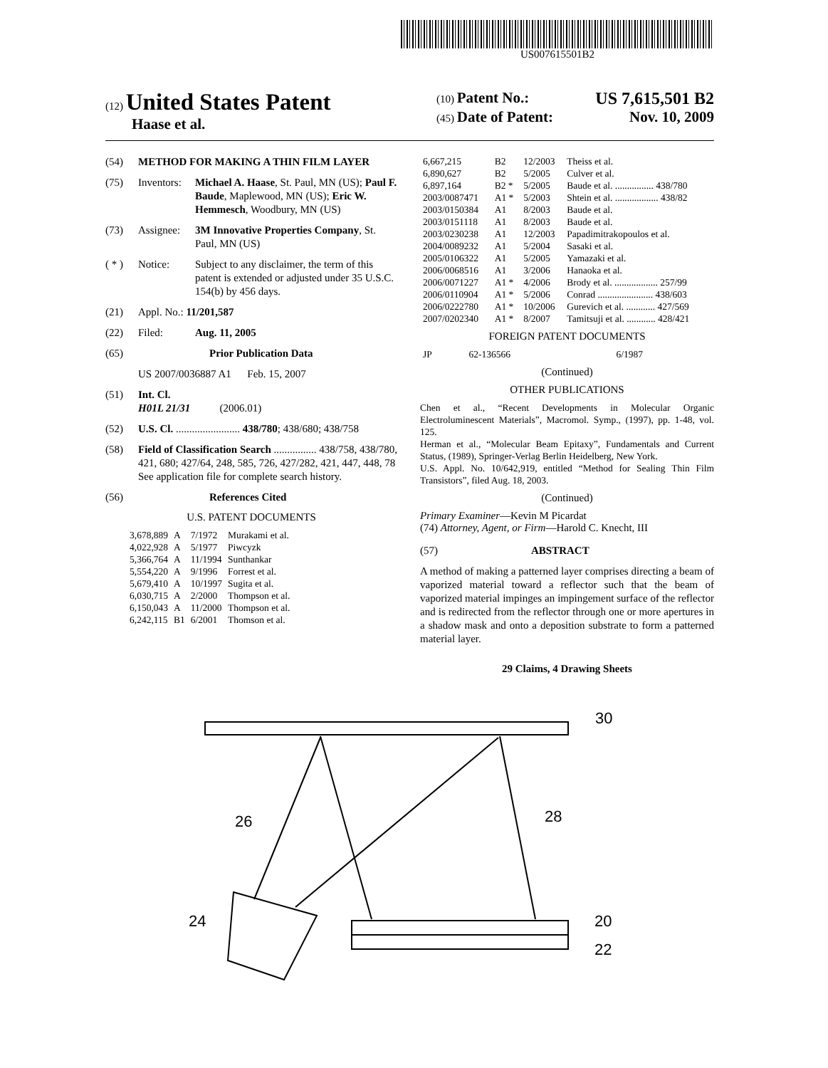US007615501B2
(12) United States Patent
Haase et al.
(10) Patent No.: US 7,615,501 B2
(45) Date of Patent: Nov. 10, 2009
(54) METHOD FOR MAKING A THIN FILM LAYER
(75) Inventors: Michael A. Haase, St. Paul, MN (US); Paul F. Baude, Maplewood, MN (US); Eric W. Hemmesch, Woodbury, MN (US)
(73) Assignee: 3M Innovative Properties Company, St. Paul, MN (US)
( * ) Notice: Subject to any disclaimer, the term of this patent is extended or adjusted under 35 U.S.C. 154(b) by 456 days.
(21) Appl. No.: 11/201,587
(22) Filed: Aug. 11, 2005
(65) Prior Publication Data
US 2007/0036887 A1 Feb. 15, 2007
(51) Int. Cl.
H01L 21/31 (2006.01)
(52) U.S. Cl. ........................ 438/780; 438/680; 438/758
(58) Field of Classification Search ................ 438/758, 438/780, 421, 680; 427/64, 248, 585, 726, 427/282, 421, 447, 448, 78
See application file for complete search history.
(56) References Cited
U.S. PATENT DOCUMENTS
| 3,678,889 | A | 7/1972 | Murakami et al. |
| 4,022,928 | A | 5/1977 | Piwcyzk |
| 5,366,764 | A | 11/1994 | Sunthankar |
| 5,554,220 | A | 9/1996 | Forrest et al. |
| 5,679,410 | A | 10/1997 | Sugita et al. |
| 6,030,715 | A | 2/2000 | Thompson et al. |
| 6,150,043 | A | 11/2000 | Thompson et al. |
| 6,242,115 | B1 | 6/2001 | Thomson et al. |
| 6,667,215 | B2 | 12/2003 | Theiss et al. |
| 6,890,627 | B2 | 5/2005 | Culver et al. |
| 6,897,164 | B2 * | 5/2005 | Baude et al. ................ 438/780 |
| 2003/0087471 | A1 * | 5/2003 | Shtein et al. .................. 438/82 |
| 2003/0150384 | A1 | 8/2003 | Baude et al. |
| 2003/0151118 | A1 | 8/2003 | Baude et al. |
| 2003/0230238 | A1 | 12/2003 | Papadimitrakopoulos et al. |
| 2004/0089232 | A1 | 5/2004 | Sasaki et al. |
| 2005/0106322 | A1 | 5/2005 | Yamazaki et al. |
| 2006/0068516 | A1 | 3/2006 | Hanaoka et al. |
| 2006/0071227 | A1 * | 4/2006 | Brody et al. .................. 257/99 |
| 2006/0110904 | A1 * | 5/2006 | Conrad ....................... 438/603 |
| 2006/0222780 | A1 * | 10/2006 | Gurevich et al. ............ 427/569 |
| 2007/0202340 | A1 * | 8/2007 | Tamitsuji et al. ............ 428/421 |
FOREIGN PATENT DOCUMENTS
| JP | 62-136566 | 6/1987 |
(Continued)
OTHER PUBLICATIONS
Chen et al., “Recent Developments in Molecular Organic Electroluminescent Materials”, Macromol. Symp., (1997), pp. 1-48, vol. 125.
Herman et al., “Molecular Beam Epitaxy”, Fundamentals and Current Status, (1989), Springer-Verlag Berlin Heidelberg, New York.
U.S. Appl. No. 10/642,919, entitled “Method for Sealing Thin Film Transistors”, filed Aug. 18, 2003.
(Continued)
Primary Examiner—Kevin M Picardat
(74) Attorney, Agent, or Firm—Harold C. Knecht, III
(57) ABSTRACT
A method of making a patterned layer comprises directing a beam of vaporized material toward a reflector such that the beam of vaporized material impinges an impingement surface of the reflector and is redirected from the reflector through one or more apertures in a shadow mask and onto a deposition substrate to form a patterned material layer.
29 Claims, 4 Drawing Sheets
30
26
28
24
20
22